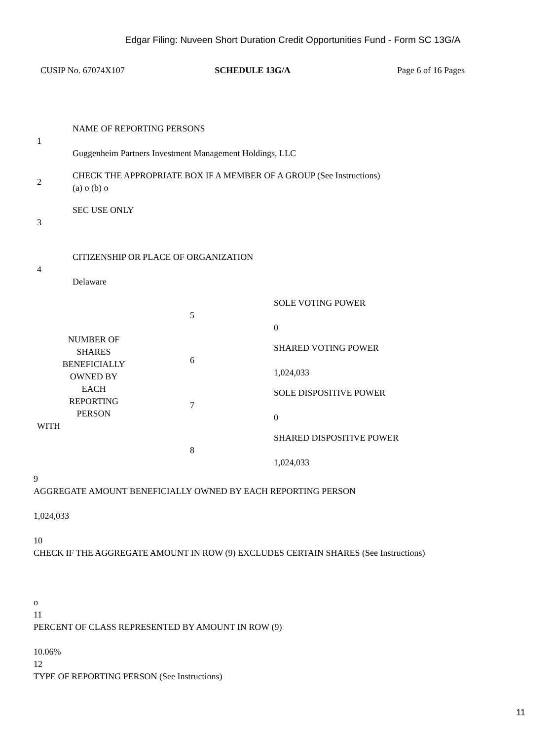Edgar Filing: Nuveen Short Duration Credit Opportunities Fund - Form SC 13G/A
CUSIP No. 67074X107 SCHEDULE 13G/A Page 6 of 16 Pages
| 1 | NAME OF REPORTING PERSONS Guggenheim Partners Investment Management Holdings, LLC |
| 2 | CHECK THE APPROPRIATE BOX IF A MEMBER OF A GROUP (See Instructions) (a) o (b) o |
| 3 | SEC USE ONLY |
| 4 | CITIZENSHIP OR PLACE OF ORGANIZATION Delaware |
| NUMBER OF SHARES BENEFICIALLY OWNED BY EACH REPORTING PERSON WITH | 5 | SOLE VOTING POWER 0 |
| | 6 | SHARED VOTING POWER 1,024,033 |
| | 7 | SOLE DISPOSITIVE POWER 0 |
| | 8 | SHARED DISPOSITIVE POWER 1,024,033 |
9
AGGREGATE AMOUNT BENEFICIALLY OWNED BY EACH REPORTING PERSON
1,024,033
10
CHECK IF THE AGGREGATE AMOUNT IN ROW (9) EXCLUDES CERTAIN SHARES (See Instructions)
o
11
PERCENT OF CLASS REPRESENTED BY AMOUNT IN ROW (9)
10.06%
12
TYPE OF REPORTING PERSON (See Instructions)
11